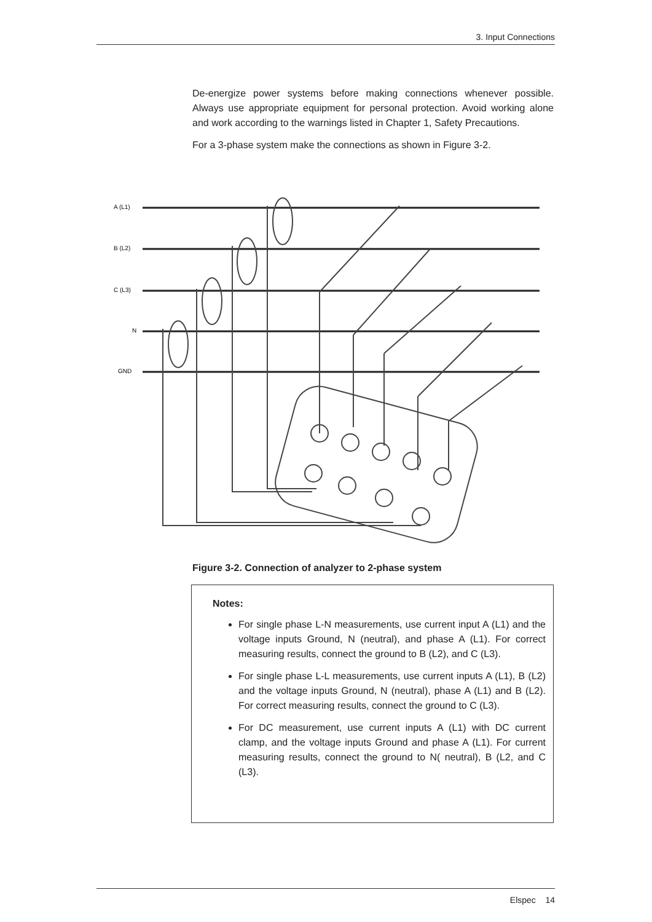3. Input Connections
De-energize power systems before making connections whenever possible. Always use appropriate equipment for personal protection. Avoid working alone and work according to the warnings listed in Chapter 1, Safety Precautions.
For a 3-phase system make the connections as shown in Figure 3-2.
A (L1)
B (L2)
C (L3)
N
GND
Figure 3-2. Connection of analyzer to 2-phase system
Notes:
For single phase L-N measurements, use current input A (L1) and the voltage inputs Ground, N (neutral), and phase A (L1). For correct measuring results, connect the ground to B (L2), and C (L3).
For single phase L-L measurements, use current inputs A (L1), B (L2) and the voltage inputs Ground, N (neutral), phase A (L1) and B (L2). For correct measuring results, connect the ground to C (L3).
For DC measurement, use current inputs A (L1) with DC current clamp, and the voltage inputs Ground and phase A (L1). For current measuring results, connect the ground to N( neutral), B (L2, and C (L3).
Elspec 14